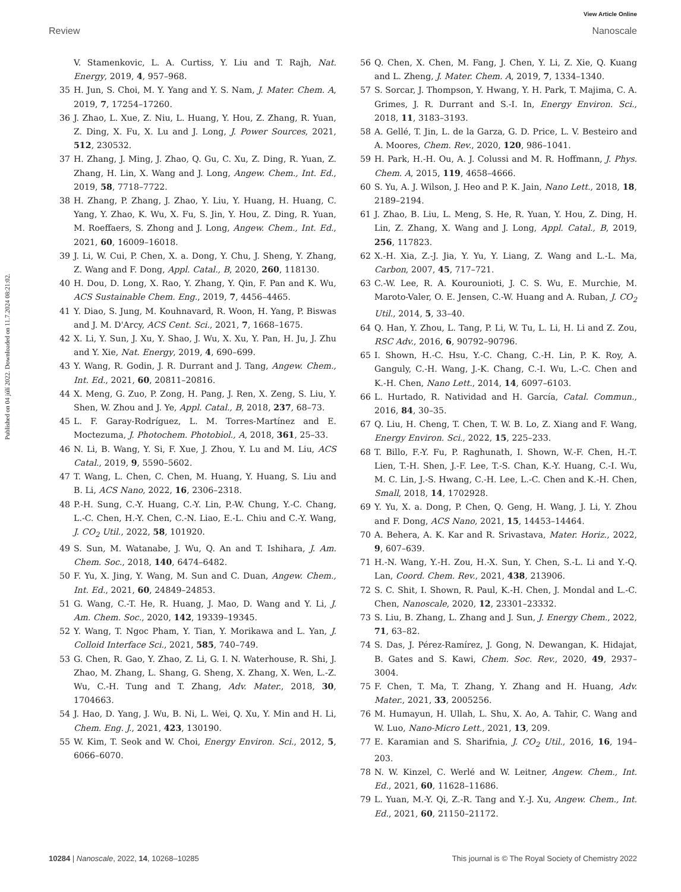View Article Online
Review Nanoscale
Published on 04 júlí 2022. Downloaded on 11.7.2024 08:21:02.
V. Stamenkovic, L. A. Curtiss, Y. Liu and T. Rajh, Nat. Energy, 2019, 4, 957–968.
35 H. Jun, S. Choi, M. Y. Yang and Y. S. Nam, J. Mater. Chem. A, 2019, 7, 17254–17260.
36 J. Zhao, L. Xue, Z. Niu, L. Huang, Y. Hou, Z. Zhang, R. Yuan, Z. Ding, X. Fu, X. Lu and J. Long, J. Power Sources, 2021, 512, 230532.
37 H. Zhang, J. Ming, J. Zhao, Q. Gu, C. Xu, Z. Ding, R. Yuan, Z. Zhang, H. Lin, X. Wang and J. Long, Angew. Chem., Int. Ed., 2019, 58, 7718–7722.
38 H. Zhang, P. Zhang, J. Zhao, Y. Liu, Y. Huang, H. Huang, C. Yang, Y. Zhao, K. Wu, X. Fu, S. Jin, Y. Hou, Z. Ding, R. Yuan, M. Roeffaers, S. Zhong and J. Long, Angew. Chem., Int. Ed., 2021, 60, 16009–16018.
39 J. Li, W. Cui, P. Chen, X. a. Dong, Y. Chu, J. Sheng, Y. Zhang, Z. Wang and F. Dong, Appl. Catal., B, 2020, 260, 118130.
40 H. Dou, D. Long, X. Rao, Y. Zhang, Y. Qin, F. Pan and K. Wu, ACS Sustainable Chem. Eng., 2019, 7, 4456–4465.
41 Y. Diao, S. Jung, M. Kouhnavard, R. Woon, H. Yang, P. Biswas and J. M. D'Arcy, ACS Cent. Sci., 2021, 7, 1668–1675.
42 X. Li, Y. Sun, J. Xu, Y. Shao, J. Wu, X. Xu, Y. Pan, H. Ju, J. Zhu and Y. Xie, Nat. Energy, 2019, 4, 690–699.
43 Y. Wang, R. Godin, J. R. Durrant and J. Tang, Angew. Chem., Int. Ed., 2021, 60, 20811–20816.
44 X. Meng, G. Zuo, P. Zong, H. Pang, J. Ren, X. Zeng, S. Liu, Y. Shen, W. Zhou and J. Ye, Appl. Catal., B, 2018, 237, 68–73.
45 L. F. Garay-Rodríguez, L. M. Torres-Martínez and E. Moctezuma, J. Photochem. Photobiol., A, 2018, 361, 25–33.
46 N. Li, B. Wang, Y. Si, F. Xue, J. Zhou, Y. Lu and M. Liu, ACS Catal., 2019, 9, 5590–5602.
47 T. Wang, L. Chen, C. Chen, M. Huang, Y. Huang, S. Liu and B. Li, ACS Nano, 2022, 16, 2306–2318.
48 P.-H. Sung, C.-Y. Huang, C.-Y. Lin, P.-W. Chung, Y.-C. Chang, L.-C. Chen, H.-Y. Chen, C.-N. Liao, E.-L. Chiu and C.-Y. Wang, J. CO<sub>2</sub> Util., 2022, 58, 101920.
49 S. Sun, M. Watanabe, J. Wu, Q. An and T. Ishihara, J. Am. Chem. Soc., 2018, 140, 6474–6482.
50 F. Yu, X. Jing, Y. Wang, M. Sun and C. Duan, Angew. Chem., Int. Ed., 2021, 60, 24849–24853.
51 G. Wang, C.-T. He, R. Huang, J. Mao, D. Wang and Y. Li, J. Am. Chem. Soc., 2020, 142, 19339–19345.
52 Y. Wang, T. Ngoc Pham, Y. Tian, Y. Morikawa and L. Yan, J. Colloid Interface Sci., 2021, 585, 740–749.
53 G. Chen, R. Gao, Y. Zhao, Z. Li, G. I. N. Waterhouse, R. Shi, J. Zhao, M. Zhang, L. Shang, G. Sheng, X. Zhang, X. Wen, L.-Z. Wu, C.-H. Tung and T. Zhang, Adv. Mater., 2018, 30, 1704663.
54 J. Hao, D. Yang, J. Wu, B. Ni, L. Wei, Q. Xu, Y. Min and H. Li, Chem. Eng. J., 2021, 423, 130190.
55 W. Kim, T. Seok and W. Choi, Energy Environ. Sci., 2012, 5, 6066–6070.
56 Q. Chen, X. Chen, M. Fang, J. Chen, Y. Li, Z. Xie, Q. Kuang and L. Zheng, J. Mater. Chem. A, 2019, 7, 1334–1340.
57 S. Sorcar, J. Thompson, Y. Hwang, Y. H. Park, T. Majima, C. A. Grimes, J. R. Durrant and S.-I. In, Energy Environ. Sci., 2018, 11, 3183–3193.
58 A. Gellé, T. Jin, L. de la Garza, G. D. Price, L. V. Besteiro and A. Moores, Chem. Rev., 2020, 120, 986–1041.
59 H. Park, H.-H. Ou, A. J. Colussi and M. R. Hoffmann, J. Phys. Chem. A, 2015, 119, 4658–4666.
60 S. Yu, A. J. Wilson, J. Heo and P. K. Jain, Nano Lett., 2018, 18, 2189–2194.
61 J. Zhao, B. Liu, L. Meng, S. He, R. Yuan, Y. Hou, Z. Ding, H. Lin, Z. Zhang, X. Wang and J. Long, Appl. Catal., B, 2019, 256, 117823.
62 X.-H. Xia, Z.-J. Jia, Y. Yu, Y. Liang, Z. Wang and L.-L. Ma, Carbon, 2007, 45, 717–721.
63 C.-W. Lee, R. A. Kourounioti, J. C. S. Wu, E. Murchie, M. Maroto-Valer, O. E. Jensen, C.-W. Huang and A. Ruban, J. CO<sub>2</sub> Util., 2014, 5, 33–40.
64 Q. Han, Y. Zhou, L. Tang, P. Li, W. Tu, L. Li, H. Li and Z. Zou, RSC Adv., 2016, 6, 90792–90796.
65 I. Shown, H.-C. Hsu, Y.-C. Chang, C.-H. Lin, P. K. Roy, A. Ganguly, C.-H. Wang, J.-K. Chang, C.-I. Wu, L.-C. Chen and K.-H. Chen, Nano Lett., 2014, 14, 6097–6103.
66 L. Hurtado, R. Natividad and H. García, Catal. Commun., 2016, 84, 30–35.
67 Q. Liu, H. Cheng, T. Chen, T. W. B. Lo, Z. Xiang and F. Wang, Energy Environ. Sci., 2022, 15, 225–233.
68 T. Billo, F.-Y. Fu, P. Raghunath, I. Shown, W.-F. Chen, H.-T. Lien, T.-H. Shen, J.-F. Lee, T.-S. Chan, K.-Y. Huang, C.-I. Wu, M. C. Lin, J.-S. Hwang, C.-H. Lee, L.-C. Chen and K.-H. Chen, Small, 2018, 14, 1702928.
69 Y. Yu, X. a. Dong, P. Chen, Q. Geng, H. Wang, J. Li, Y. Zhou and F. Dong, ACS Nano, 2021, 15, 14453–14464.
70 A. Behera, A. K. Kar and R. Srivastava, Mater. Horiz., 2022, 9, 607–639.
71 H.-N. Wang, Y.-H. Zou, H.-X. Sun, Y. Chen, S.-L. Li and Y.-Q. Lan, Coord. Chem. Rev., 2021, 438, 213906.
72 S. C. Shit, I. Shown, R. Paul, K.-H. Chen, J. Mondal and L.-C. Chen, Nanoscale, 2020, 12, 23301–23332.
73 S. Liu, B. Zhang, L. Zhang and J. Sun, J. Energy Chem., 2022, 71, 63–82.
74 S. Das, J. Pérez-Ramírez, J. Gong, N. Dewangan, K. Hidajat, B. Gates and S. Kawi, Chem. Soc. Rev., 2020, 49, 2937–3004.
75 F. Chen, T. Ma, T. Zhang, Y. Zhang and H. Huang, Adv. Mater., 2021, 33, 2005256.
76 M. Humayun, H. Ullah, L. Shu, X. Ao, A. Tahir, C. Wang and W. Luo, Nano-Micro Lett., 2021, 13, 209.
77 E. Karamian and S. Sharifnia, J. CO<sub>2</sub> Util., 2016, 16, 194–203.
78 N. W. Kinzel, C. Werlé and W. Leitner, Angew. Chem., Int. Ed., 2021, 60, 11628–11686.
79 L. Yuan, M.-Y. Qi, Z.-R. Tang and Y.-J. Xu, Angew. Chem., Int. Ed., 2021, 60, 21150–21172.
10284 | Nanoscale, 2022, 14, 10268–10285 This journal is © The Royal Society of Chemistry 2022